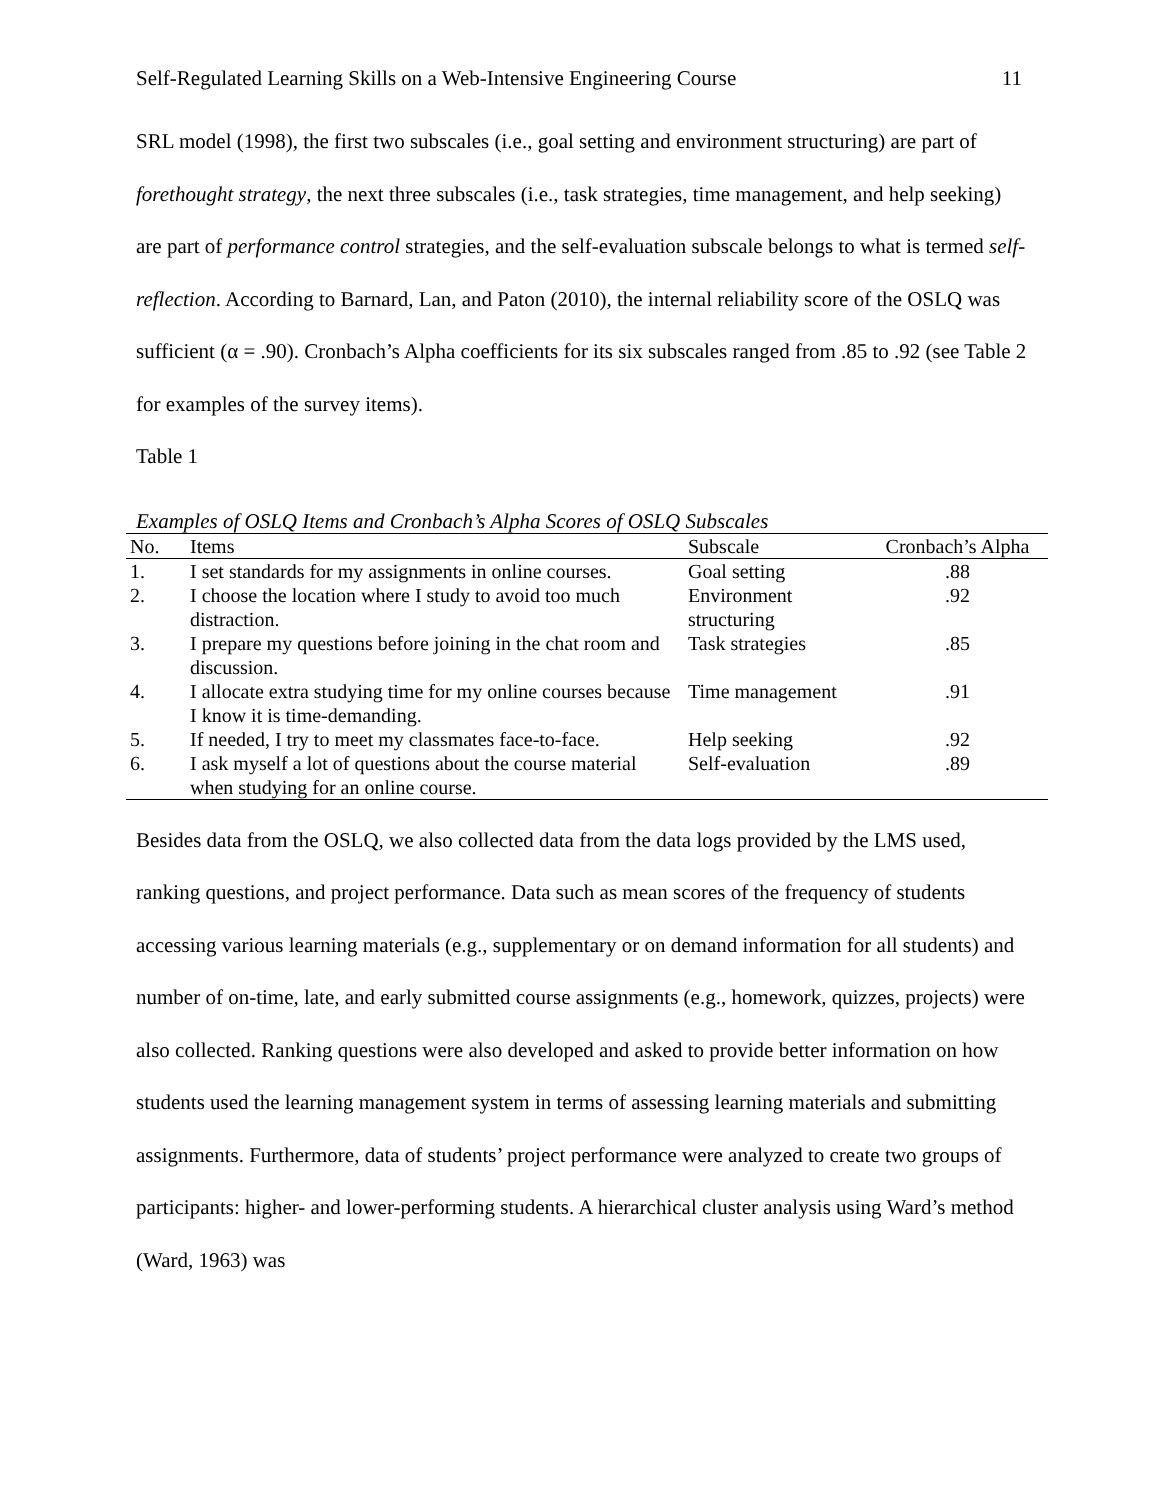Self-Regulated Learning Skills on a Web-Intensive Engineering Course 11
SRL model (1998), the first two subscales (i.e., goal setting and environment structuring) are part of forethought strategy, the next three subscales (i.e., task strategies, time management, and help seeking) are part of performance control strategies, and the self-evaluation subscale belongs to what is termed self-reflection. According to Barnard, Lan, and Paton (2010), the internal reliability score of the OSLQ was sufficient (α = .90). Cronbach’s Alpha coefficients for its six subscales ranged from .85 to .92 (see Table 2 for examples of the survey items).
Table 1
Examples of OSLQ Items and Cronbach’s Alpha Scores of OSLQ Subscales
| No. | Items | Subscale | Cronbach’s Alpha |
| --- | --- | --- | --- |
| 1. | I set standards for my assignments in online courses. | Goal setting | .88 |
| 2. | I choose the location where I study to avoid too much distraction. | Environment structuring | .92 |
| 3. | I prepare my questions before joining in the chat room and discussion. | Task strategies | .85 |
| 4. | I allocate extra studying time for my online courses because I know it is time-demanding. | Time management | .91 |
| 5. | If needed, I try to meet my classmates face-to-face. | Help seeking | .92 |
| 6. | I ask myself a lot of questions about the course material when studying for an online course. | Self-evaluation | .89 |
Besides data from the OSLQ, we also collected data from the data logs provided by the LMS used, ranking questions, and project performance. Data such as mean scores of the frequency of students accessing various learning materials (e.g., supplementary or on demand information for all students) and number of on-time, late, and early submitted course assignments (e.g., homework, quizzes, projects) were also collected. Ranking questions were also developed and asked to provide better information on how students used the learning management system in terms of assessing learning materials and submitting assignments. Furthermore, data of students’ project performance were analyzed to create two groups of participants: higher- and lower-performing students. A hierarchical cluster analysis using Ward’s method (Ward, 1963) was